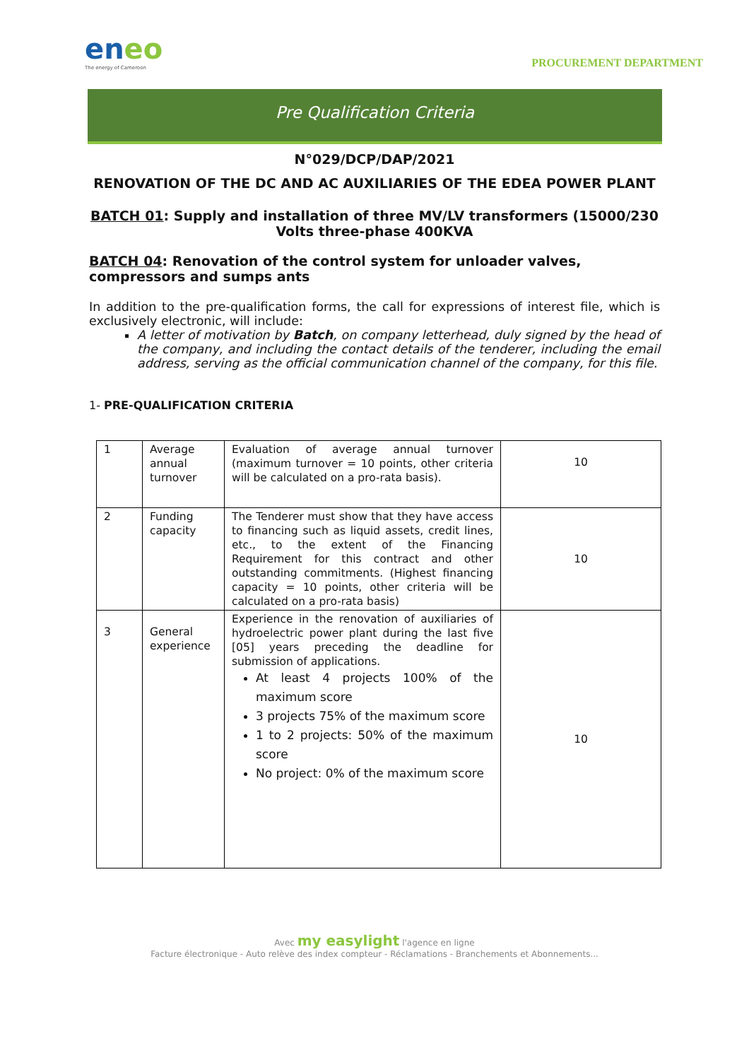eneo
The energy of Cameroon
PROCUREMENT DEPARTMENT
Pre Qualification Criteria
N°029/DCP/DAP/2021
RENOVATION OF THE DC AND AC AUXILIARIES OF THE EDEA POWER PLANT
​BATCH 01: Supply and installation of three MV/LV transformers (15000/230 Volts three-phase 400KVA
BATCH 04: Renovation of the control system for unloader valves, compressors and sumps ants
In addition to the pre-qualification forms, the call for expressions of interest file, which is exclusively electronic, will include:
A letter of motivation by Batch, on company letterhead, duly signed by the head of the company, and including the contact details of the tenderer, including the email address, serving as the official communication channel of the company, for this file.
1- PRE-QUALIFICATION CRITERIA
| 1 | Average annual turnover | Evaluation of average annual turnover (maximum turnover = 10 points, other criteria will be calculated on a pro-rata basis). | 10 |
| 2 | Funding capacity | The Tenderer must show that they have access to financing such as liquid assets, credit lines, etc., to the extent of the Financing Requirement for this contract and other outstanding commitments. (Highest financing capacity = 10 points, other criteria will be calculated on a pro-rata basis) | 10 |
| 3 | General experience | Experience in the renovation of auxiliaries of hydroelectric power plant during the last five [05] years preceding the deadline for submission of applications. At least 4 projects 100% of the maximum score 3 projects 75% of the maximum score 1 to 2 projects: 50% of the maximum score No project: 0% of the maximum score | 10 |
Avec my easylight l'agence en ligne
Facture électronique - Auto relève des index compteur - Réclamations - Branchements et Abonnements...